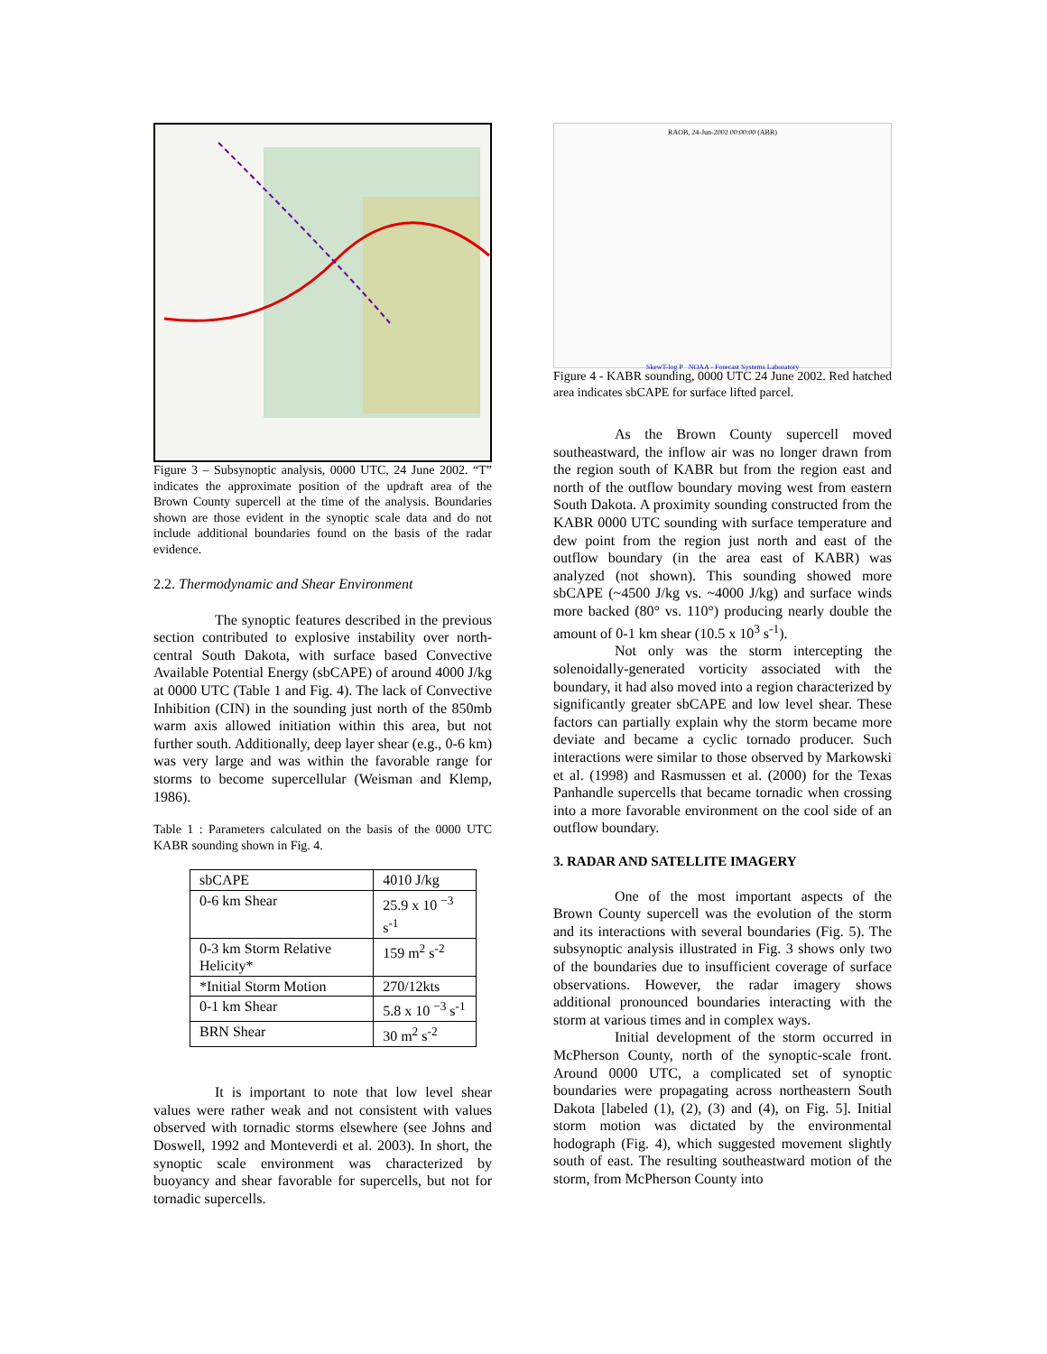Figure 3 – Subsynoptic analysis, 0000 UTC, 24 June 2002. “T” indicates the approximate position of the updraft area of the Brown County supercell at the time of the analysis. Boundaries shown are those evident in the synoptic scale data and do not include additional boundaries found on the basis of the radar evidence.
2.2. Thermodynamic and Shear Environment
The synoptic features described in the previous section contributed to explosive instability over north-central South Dakota, with surface based Convective Available Potential Energy (sbCAPE) of around 4000 J/kg at 0000 UTC (Table 1 and Fig. 4). The lack of Convective Inhibition (CIN) in the sounding just north of the 850mb warm axis allowed initiation within this area, but not further south. Additionally, deep layer shear (e.g., 0-6 km) was very large and was within the favorable range for storms to become supercellular (Weisman and Klemp, 1986).
Table 1 : Parameters calculated on the basis of the 0000 UTC KABR sounding shown in Fig. 4.
| sbCAPE | 4010 J/kg |
| 0-6 km Shear | 25.9 x 10 <sup>−3</sup> s<sup>-1</sup> |
| 0-3 km Storm Relative Helicity* | 159 m<sup>2</sup> s<sup>-2</sup> |
| *Initial Storm Motion | 270/12kts |
| 0-1 km Shear | 5.8 x 10 <sup>−3</sup> s<sup>-1</sup> |
| BRN Shear | 30 m<sup>2</sup> s<sup>-2</sup> |
It is important to note that low level shear values were rather weak and not consistent with values observed with tornadic storms elsewhere (see Johns and Doswell, 1992 and Monteverdi et al. 2003). In short, the synoptic scale environment was characterized by buoyancy and shear favorable for supercells, but not for tornadic supercells.
RAOB, 24-Jun-2002 00:00:00 (ABR)
SkewT-log P NOAA - Forecast Systems Laboratory
Figure 4 - KABR sounding, 0000 UTC 24 June 2002. Red hatched area indicates sbCAPE for surface lifted parcel.
As the Brown County supercell moved southeastward, the inflow air was no longer drawn from the region south of KABR but from the region east and north of the outflow boundary moving west from eastern South Dakota. A proximity sounding constructed from the KABR 0000 UTC sounding with surface temperature and dew point from the region just north and east of the outflow boundary (in the area east of KABR) was analyzed (not shown). This sounding showed more sbCAPE (~4500 J/kg vs. ~4000 J/kg) and surface winds more backed (80° vs. 110°) producing nearly double the amount of 0-1 km shear (10.5 x 10<sup>3</sup> s<sup>-1</sup>).
Not only was the storm intercepting the solenoidally-generated vorticity associated with the boundary, it had also moved into a region characterized by significantly greater sbCAPE and low level shear. These factors can partially explain why the storm became more deviate and became a cyclic tornado producer. Such interactions were similar to those observed by Markowski et al. (1998) and Rasmussen et al. (2000) for the Texas Panhandle supercells that became tornadic when crossing into a more favorable environment on the cool side of an outflow boundary.
3. RADAR AND SATELLITE IMAGERY
One of the most important aspects of the Brown County supercell was the evolution of the storm and its interactions with several boundaries (Fig. 5). The subsynoptic analysis illustrated in Fig. 3 shows only two of the boundaries due to insufficient coverage of surface observations. However, the radar imagery shows additional pronounced boundaries interacting with the storm at various times and in complex ways.
Initial development of the storm occurred in McPherson County, north of the synoptic-scale front. Around 0000 UTC, a complicated set of synoptic boundaries were propagating across northeastern South Dakota [labeled (1), (2), (3) and (4), on Fig. 5]. Initial storm motion was dictated by the environmental hodograph (Fig. 4), which suggested movement slightly south of east. The resulting southeastward motion of the storm, from McPherson County into